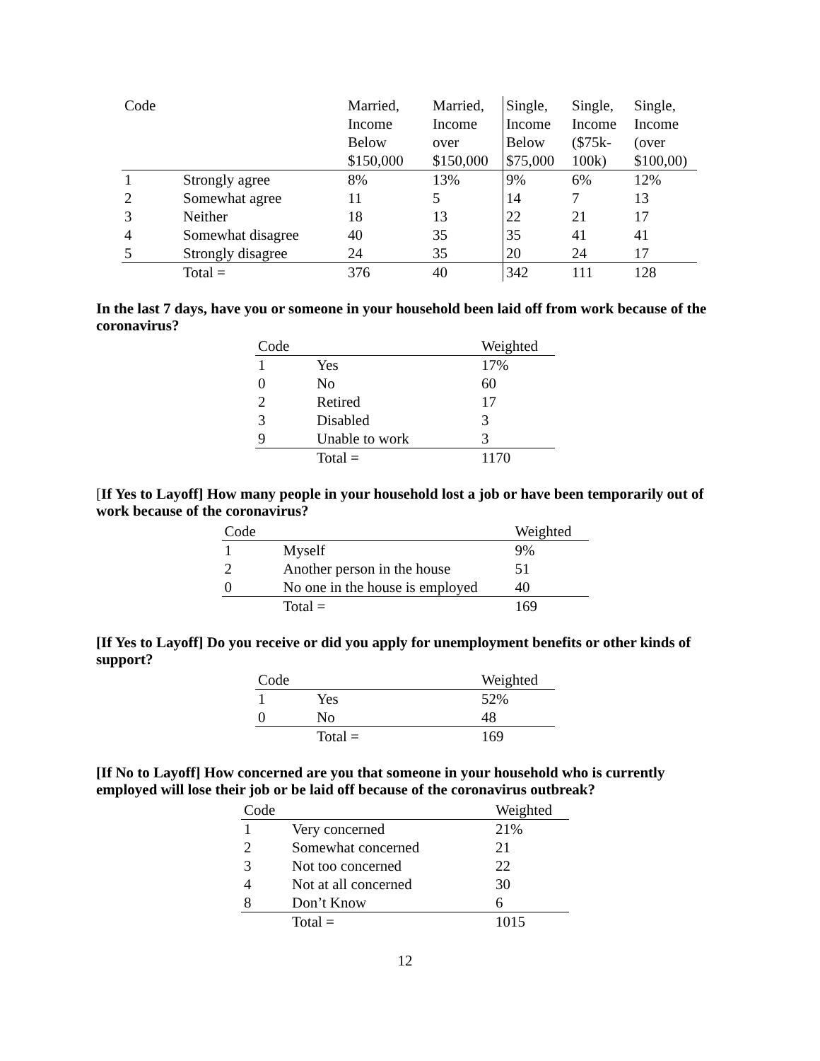| Code | | Married, Income Below $150,000 | Married, Income over $150,000 | Single, Income Below $75,000 | Single, Income ($75k- 100k) | Single, Income (over $100,00) |
| --- | --- | --- | --- | --- | --- | --- |
| 1 | Strongly agree | 8% | 13% | 9% | 6% | 12% |
| 2 | Somewhat agree | 11 | 5 | 14 | 7 | 13 |
| 3 | Neither | 18 | 13 | 22 | 21 | 17 |
| 4 | Somewhat disagree | 40 | 35 | 35 | 41 | 41 |
| 5 | Strongly disagree | 24 | 35 | 20 | 24 | 17 |
| | Total = | 376 | 40 | 342 | 111 | 128 |
In the last 7 days, have you or someone in your household been laid off from work because of the coronavirus?
| Code | | Weighted |
| --- | --- | --- |
| 1 | Yes | 17% |
| 0 | No | 60 |
| 2 | Retired | 17 |
| 3 | Disabled | 3 |
| 9 | Unable to work | 3 |
| | Total = | 1170 |
[If Yes to Layoff] How many people in your household lost a job or have been temporarily out of work because of the coronavirus?
| Code | | Weighted |
| --- | --- | --- |
| 1 | Myself | 9% |
| 2 | Another person in the house | 51 |
| 0 | No one in the house is employed | 40 |
| | Total = | 169 |
[If Yes to Layoff] Do you receive or did you apply for unemployment benefits or other kinds of support?
| Code | | Weighted |
| --- | --- | --- |
| 1 | Yes | 52% |
| 0 | No | 48 |
| | Total = | 169 |
[If No to Layoff] How concerned are you that someone in your household who is currently employed will lose their job or be laid off because of the coronavirus outbreak?
| Code | | Weighted |
| --- | --- | --- |
| 1 | Very concerned | 21% |
| 2 | Somewhat concerned | 21 |
| 3 | Not too concerned | 22 |
| 4 | Not at all concerned | 30 |
| 8 | Don’t Know | 6 |
| | Total = | 1015 |
12